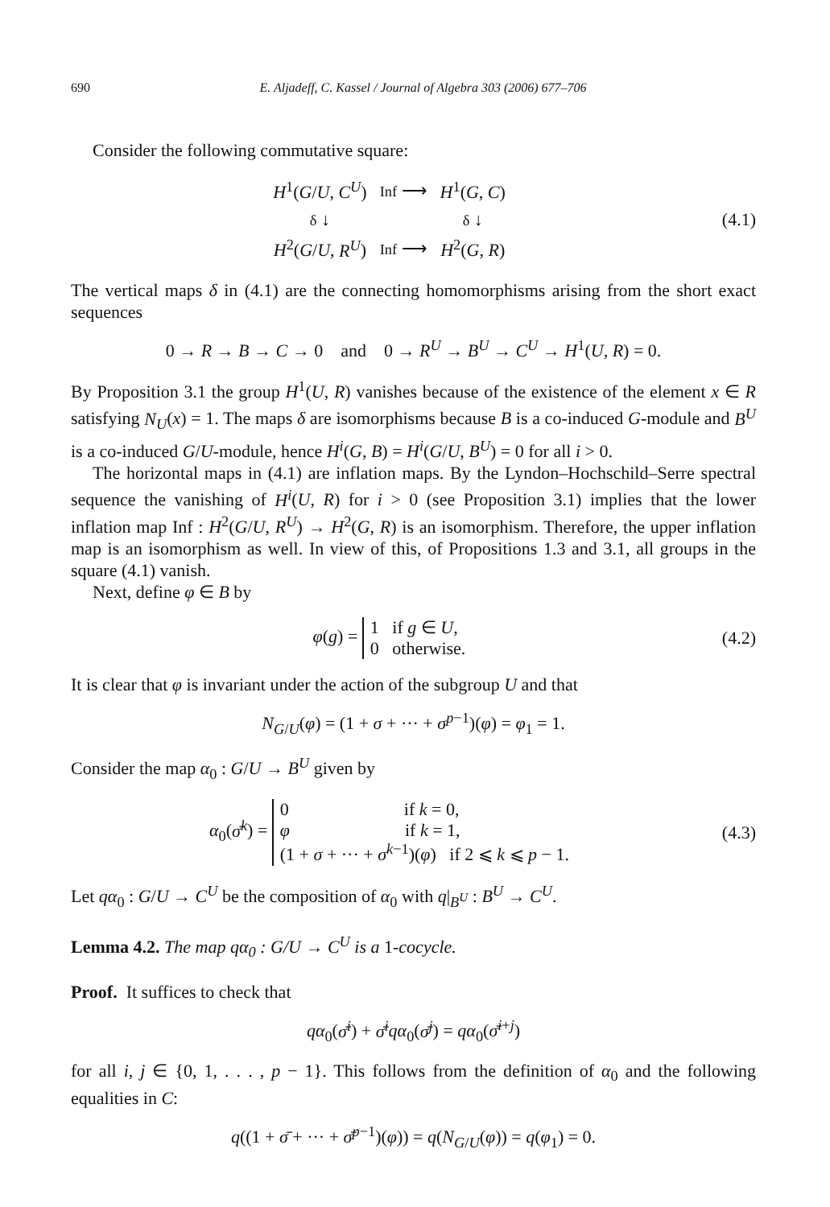690 E. Aljadeff, C. Kassel / Journal of Algebra 303 (2006) 677–706
Consider the following commutative square:
| H<sup>1</sup>( G / U , C<sup>U</sup> ) | Inf ⟶ | H<sup>1</sup>( G , C ) |
| δ ↓ | | δ ↓ |
| H<sup>2</sup>( G / U , R<sup>U</sup> ) | Inf ⟶ | H<sup>2</sup>( G , R ) |
(4.1)
The vertical maps δ in (4.1) are the connecting homomorphisms arising from the short exact sequences
0 → R → B → C → 0 and 0 → R<sup>U</sup> → B<sup>U</sup> → C<sup>U</sup> → H<sup>1</sup>(U, R) = 0.
By Proposition 3.1 the group H<sup>1</sup>(U, R) vanishes because of the existence of the element x ∈ R satisfying N<sub>U</sub>(x) = 1. The maps δ are isomorphisms because B is a co-induced G-module and B<sup>U</sup> is a co-induced G/U-module, hence H<sup>i</sup>(G, B) = H<sup>i</sup>(G/U, B<sup>U</sup>) = 0 for all i > 0.
The horizontal maps in (4.1) are inflation maps. By the Lyndon–Hochschild–Serre spectral sequence the vanishing of H<sup>i</sup>(U, R) for i > 0 (see Proposition 3.1) implies that the lower inflation map Inf : H<sup>2</sup>(G/U, R<sup>U</sup>) → H<sup>2</sup>(G, R) is an isomorphism. Therefore, the upper inflation map is an isomorphism as well. In view of this, of Propositions 1.3 and 3.1, all groups in the square (4.1) vanish.
Next, define φ ∈ B by
φ(g) = 1 if g ∈ U,
0 otherwise.
(4.2)
It is clear that φ is invariant under the action of the subgroup U and that
N<sub>G/U</sub>(φ) = (1 + σ + ··· + σ<sup>p−1</sup>)(φ) = φ<sub>1</sub> = 1.
Consider the map α<sub>0</sub> : G/U → B<sup>U</sup> given by
α<sub>0</sub>(σ̄<sup>k</sup>) = 0 if k = 0,
φ if k = 1,
(1 + σ + ··· + σ<sup>k−1</sup>)(φ) if 2 ⩽ k ⩽ p − 1.
(4.3)
Let qα<sub>0</sub> : G/U → C<sup>U</sup> be the composition of α<sub>0</sub> with q|<sub>B<sup>U</sup></sub> : B<sup>U</sup> → C<sup>U</sup>.
Lemma 4.2. The map qα<sub>0</sub> : G/U → C<sup>U</sup> is a 1-cocycle.
Proof. It suffices to check that
qα<sub>0</sub>(σ̄<sup>i</sup>) + σ̄<sup>i</sup> qα<sub>0</sub>(σ̄<sup>j</sup>) = qα<sub>0</sub>(σ̄<sup>i+j</sup>)
for all i, j ∈ {0, 1, . . . , p − 1}. This follows from the definition of α<sub>0</sub> and the following equalities in C:
q((1 + σ̄ + ··· + σ̄<sup>p−1</sup>)(φ)) = q(N<sub>G/U</sub>(φ)) = q(φ<sub>1</sub>) = 0.